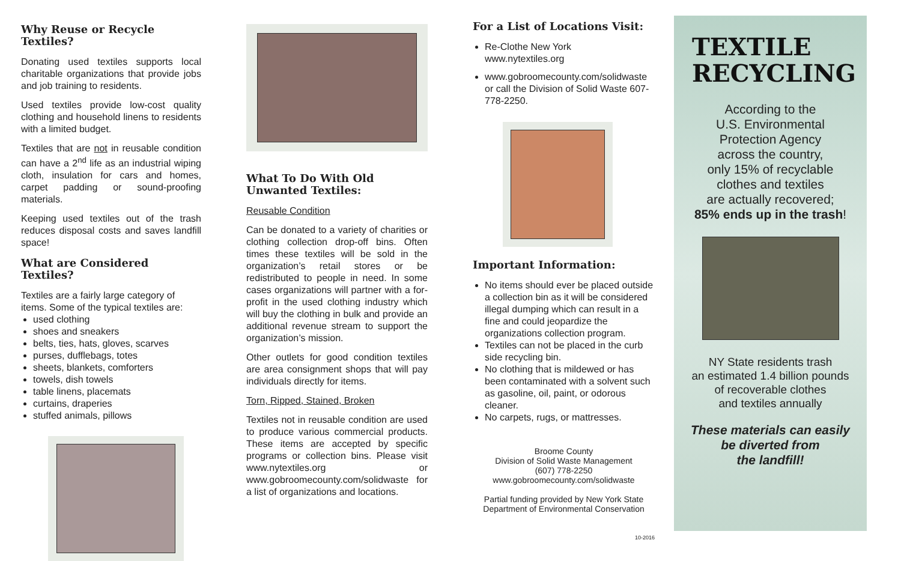Why Reuse or Recycle Textiles?
Donating used textiles supports local charitable organizations that provide jobs and job training to residents.
Used textiles provide low-cost quality clothing and household linens to residents with a limited budget.
Textiles that are not in reusable condition can have a 2<sup>nd</sup> life as an industrial wiping cloth, insulation for cars and homes, carpet padding or sound-proofing materials.
Keeping used textiles out of the trash reduces disposal costs and saves landfill space!
What are Considered Textiles?
Textiles are a fairly large category of items. Some of the typical textiles are:
used clothing
shoes and sneakers
belts, ties, hats, gloves, scarves
purses, dufflebags, totes
sheets, blankets, comforters
towels, dish towels
table linens, placemats
curtains, draperies
stuffed animals, pillows
What To Do With Old
Unwanted Textiles:
Reusable Condition
Can be donated to a variety of charities or clothing collection drop-off bins. Often times these textiles will be sold in the organization’s retail stores or be redistributed to people in need. In some cases organizations will partner with a for-profit in the used clothing industry which will buy the clothing in bulk and provide an additional revenue stream to support the organization’s mission.
Other outlets for good condition textiles are area consignment shops that will pay individuals directly for items.
Torn, Ripped, Stained, Broken
Textiles not in reusable condition are used to produce various commercial products. These items are accepted by specific programs or collection bins. Please visit www.nytextiles.org or www.gobroomecounty.com/solidwaste for a list of organizations and locations.
For a List of Locations Visit:
Re-Clothe New York
www.nytextiles.org
www.gobroomecounty.com/solidwaste or call the Division of Solid Waste 607-778-2250.
Important Information:
No items should ever be placed outside a collection bin as it will be considered illegal dumping which can result in a fine and could jeopardize the organizations collection program.
Textiles can not be placed in the curb side recycling bin.
No clothing that is mildewed or has been contaminated with a solvent such as gasoline, oil, paint, or odorous cleaner.
No carpets, rugs, or mattresses.
Broome County
Division of Solid Waste Management
(607) 778-2250
www.gobroomecounty.com/solidwaste
Partial funding provided by New York State
Department of Environmental Conservation
10-2016
TEXTILE
RECYCLING
According to the
U.S. Environmental
Protection Agency
across the country,
only 15% of recyclable
clothes and textiles
are actually recovered;
85% ends up in the trash!
NY State residents trash
an estimated 1.4 billion pounds
of recoverable clothes
and textiles annually
These materials can easily
be diverted from
the landfill!